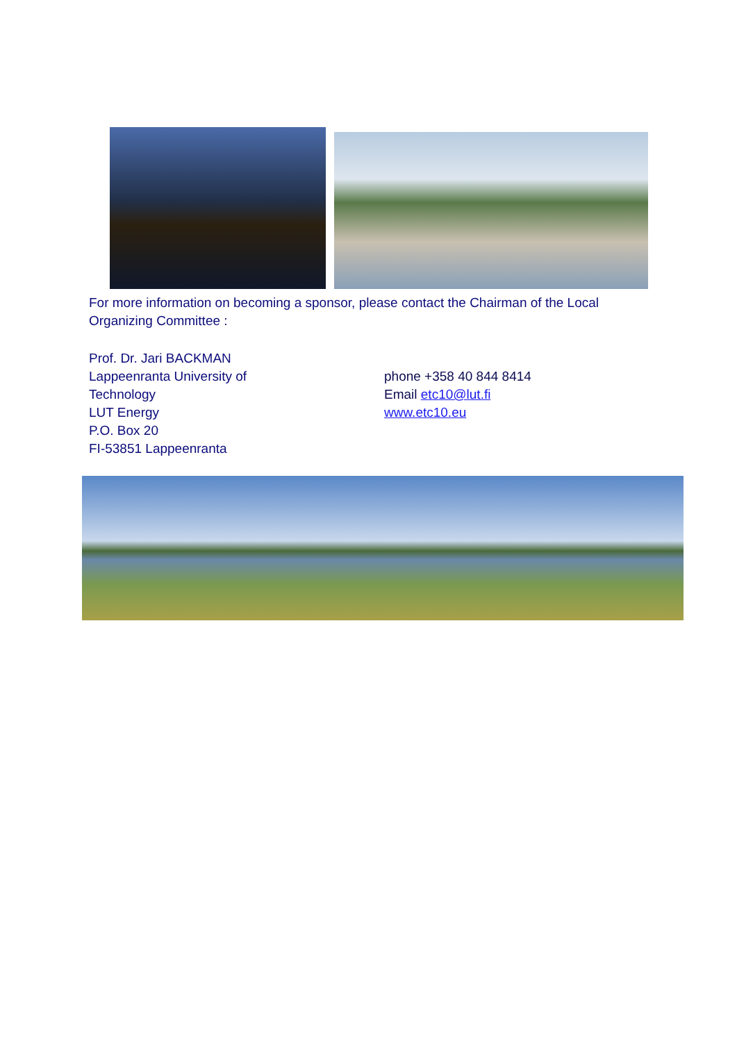For more information on becoming a sponsor, please contact the Chairman of the Local Organizing Committee :
Prof. Dr. Jari BACKMAN
Lappeenranta University of Technology
LUT Energy
P.O. Box 20
FI-53851 Lappeenranta
phone +358 40 844 8414
Email etc10@lut.fi
www.etc10.eu